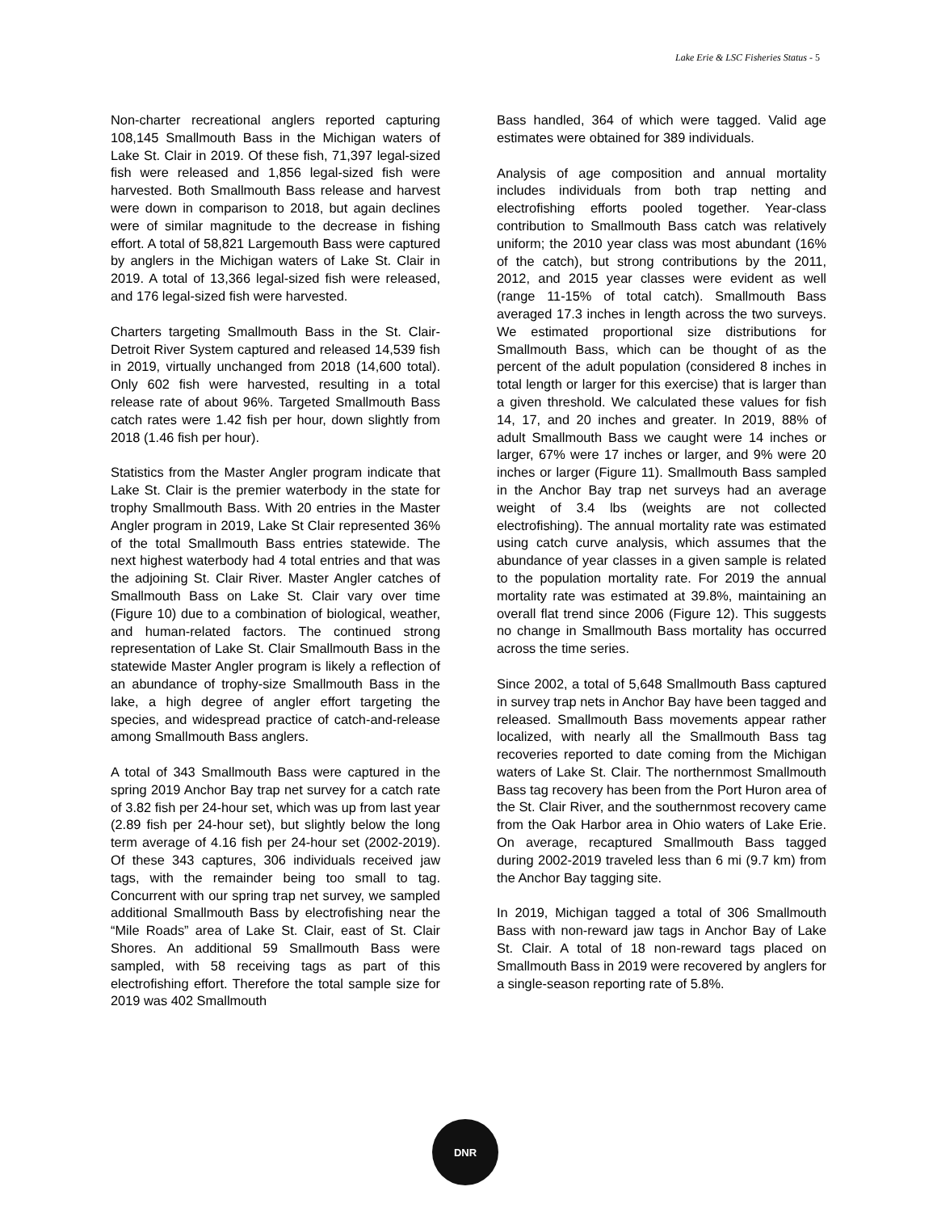Lake Erie & LSC Fisheries Status - 5
Non-charter recreational anglers reported capturing 108,145 Smallmouth Bass in the Michigan waters of Lake St. Clair in 2019. Of these fish, 71,397 legal-sized fish were released and 1,856 legal-sized fish were harvested. Both Smallmouth Bass release and harvest were down in comparison to 2018, but again declines were of similar magnitude to the decrease in fishing effort. A total of 58,821 Largemouth Bass were captured by anglers in the Michigan waters of Lake St. Clair in 2019. A total of 13,366 legal-sized fish were released, and 176 legal-sized fish were harvested.
Charters targeting Smallmouth Bass in the St. Clair-Detroit River System captured and released 14,539 fish in 2019, virtually unchanged from 2018 (14,600 total). Only 602 fish were harvested, resulting in a total release rate of about 96%. Targeted Smallmouth Bass catch rates were 1.42 fish per hour, down slightly from 2018 (1.46 fish per hour).
Statistics from the Master Angler program indicate that Lake St. Clair is the premier waterbody in the state for trophy Smallmouth Bass. With 20 entries in the Master Angler program in 2019, Lake St Clair represented 36% of the total Smallmouth Bass entries statewide. The next highest waterbody had 4 total entries and that was the adjoining St. Clair River. Master Angler catches of Smallmouth Bass on Lake St. Clair vary over time (Figure 10) due to a combination of biological, weather, and human-related factors. The continued strong representation of Lake St. Clair Smallmouth Bass in the statewide Master Angler program is likely a reflection of an abundance of trophy-size Smallmouth Bass in the lake, a high degree of angler effort targeting the species, and widespread practice of catch-and-release among Smallmouth Bass anglers.
A total of 343 Smallmouth Bass were captured in the spring 2019 Anchor Bay trap net survey for a catch rate of 3.82 fish per 24-hour set, which was up from last year (2.89 fish per 24-hour set), but slightly below the long term average of 4.16 fish per 24-hour set (2002-2019). Of these 343 captures, 306 individuals received jaw tags, with the remainder being too small to tag. Concurrent with our spring trap net survey, we sampled additional Smallmouth Bass by electrofishing near the “Mile Roads” area of Lake St. Clair, east of St. Clair Shores. An additional 59 Smallmouth Bass were sampled, with 58 receiving tags as part of this electrofishing effort. Therefore the total sample size for 2019 was 402 Smallmouth
Bass handled, 364 of which were tagged. Valid age estimates were obtained for 389 individuals.
Analysis of age composition and annual mortality includes individuals from both trap netting and electrofishing efforts pooled together. Year-class contribution to Smallmouth Bass catch was relatively uniform; the 2010 year class was most abundant (16% of the catch), but strong contributions by the 2011, 2012, and 2015 year classes were evident as well (range 11-15% of total catch). Smallmouth Bass averaged 17.3 inches in length across the two surveys. We estimated proportional size distributions for Smallmouth Bass, which can be thought of as the percent of the adult population (considered 8 inches in total length or larger for this exercise) that is larger than a given threshold. We calculated these values for fish 14, 17, and 20 inches and greater. In 2019, 88% of adult Smallmouth Bass we caught were 14 inches or larger, 67% were 17 inches or larger, and 9% were 20 inches or larger (Figure 11). Smallmouth Bass sampled in the Anchor Bay trap net surveys had an average weight of 3.4 lbs (weights are not collected electrofishing). The annual mortality rate was estimated using catch curve analysis, which assumes that the abundance of year classes in a given sample is related to the population mortality rate. For 2019 the annual mortality rate was estimated at 39.8%, maintaining an overall flat trend since 2006 (Figure 12). This suggests no change in Smallmouth Bass mortality has occurred across the time series.
Since 2002, a total of 5,648 Smallmouth Bass captured in survey trap nets in Anchor Bay have been tagged and released. Smallmouth Bass movements appear rather localized, with nearly all the Smallmouth Bass tag recoveries reported to date coming from the Michigan waters of Lake St. Clair. The northernmost Smallmouth Bass tag recovery has been from the Port Huron area of the St. Clair River, and the southernmost recovery came from the Oak Harbor area in Ohio waters of Lake Erie. On average, recaptured Smallmouth Bass tagged during 2002-2019 traveled less than 6 mi (9.7 km) from the Anchor Bay tagging site.
In 2019, Michigan tagged a total of 306 Smallmouth Bass with non-reward jaw tags in Anchor Bay of Lake St. Clair. A total of 18 non-reward tags placed on Smallmouth Bass in 2019 were recovered by anglers for a single-season reporting rate of 5.8%.
DNR